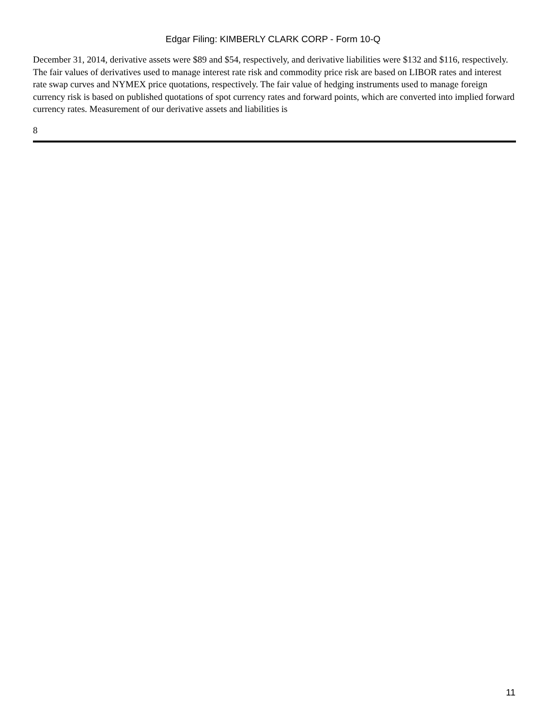Edgar Filing: KIMBERLY CLARK CORP - Form 10-Q
December 31, 2014, derivative assets were $89 and $54, respectively, and derivative liabilities were $132 and $116, respectively. The fair values of derivatives used to manage interest rate risk and commodity price risk are based on LIBOR rates and interest rate swap curves and NYMEX price quotations, respectively. The fair value of hedging instruments used to manage foreign currency risk is based on published quotations of spot currency rates and forward points, which are converted into implied forward currency rates. Measurement of our derivative assets and liabilities is
8
11